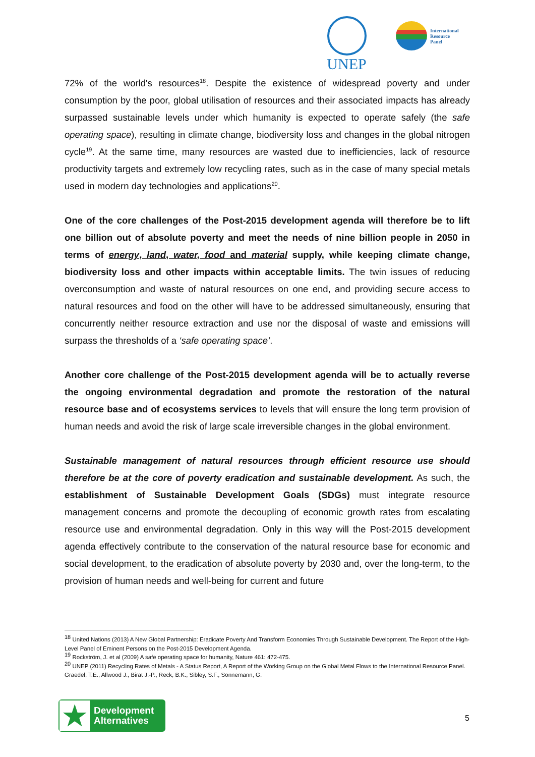UNEP
International
Resource
Panel
72% of the world's resources<sup>18</sup>. Despite the existence of widespread poverty and under consumption by the poor, global utilisation of resources and their associated impacts has already surpassed sustainable levels under which humanity is expected to operate safely (the safe operating space), resulting in climate change, biodiversity loss and changes in the global nitrogen cycle<sup>19</sup>. At the same time, many resources are wasted due to inefficiencies, lack of resource productivity targets and extremely low recycling rates, such as in the case of many special metals used in modern day technologies and applications<sup>20</sup>.
One of the core challenges of the Post-2015 development agenda will therefore be to lift one billion out of absolute poverty and meet the needs of nine billion people in 2050 in terms of energy, land, water, food and material supply, while keeping climate change, biodiversity loss and other impacts within acceptable limits. The twin issues of reducing overconsumption and waste of natural resources on one end, and providing secure access to natural resources and food on the other will have to be addressed simultaneously, ensuring that concurrently neither resource extraction and use nor the disposal of waste and emissions will surpass the thresholds of a ‘safe operating space’.
Another core challenge of the Post-2015 development agenda will be to actually reverse the ongoing environmental degradation and promote the restoration of the natural resource base and of ecosystems services to levels that will ensure the long term provision of human needs and avoid the risk of large scale irreversible changes in the global environment.
Sustainable management of natural resources through efficient resource use should therefore be at the core of poverty eradication and sustainable development. As such, the establishment of Sustainable Development Goals (SDGs) must integrate resource management concerns and promote the decoupling of economic growth rates from escalating resource use and environmental degradation. Only in this way will the Post-2015 development agenda effectively contribute to the conservation of the natural resource base for economic and social development, to the eradication of absolute poverty by 2030 and, over the long-term, to the provision of human needs and well-being for current and future
<sup>18</sup> United Nations (2013) A New Global Partnership: Eradicate Poverty And Transform Economies Through Sustainable Development. The Report of the High-Level Panel of Eminent Persons on the Post-2015 Development Agenda.
<sup>19</sup> Rockström, J. et al (2009) A safe operating space for humanity, Nature 461: 472-475.
<sup>20</sup> UNEP (2011) Recycling Rates of Metals - A Status Report, A Report of the Working Group on the Global Metal Flows to the International Resource Panel. Graedel, T.E., Allwood J., Birat J.-P., Reck, B.K., Sibley, S.F., Sonnemann, G.
★
Development
Alternatives
5